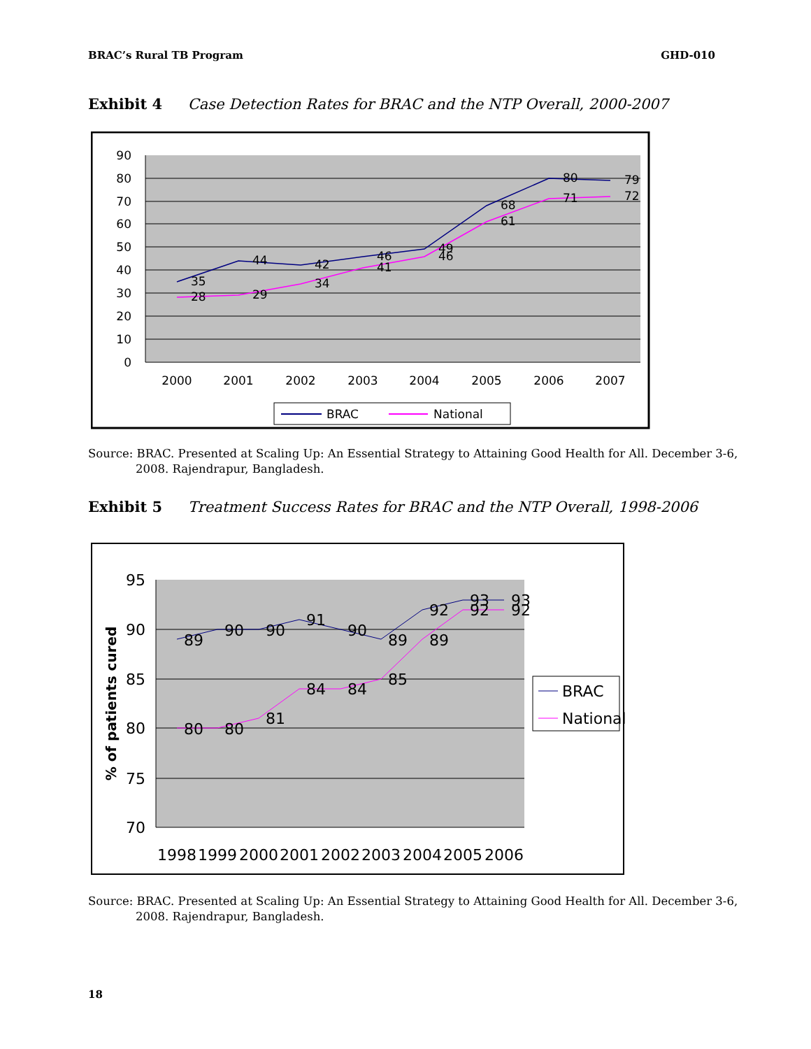BRAC’s Rural TB Program GHD-010
Exhibit 4 Case Detection Rates for BRAC and the NTP Overall, 2000-2007
90
80
70
60
50
40
30
20
10
0
2000
2001
2002
2003
2004
2005
2006
2007
35
44
42
46
49
68
80
79
28
29
34
41
46
61
71
72
BRAC
National
Source: BRAC. Presented at Scaling Up: An Essential Strategy to Attaining Good Health for All. December 3-6, 2008. Rajendrapur, Bangladesh.
Exhibit 5 Treatment Success Rates for BRAC and the NTP Overall, 1998-2006
95
90
85
80
75
70
% of patients cured
1998
1999
2000
2001
2002
2003
2004
2005
2006
89
90
90
91
90
89
92
93
93
80
80
81
84
84
85
89
92
92
BRAC
National
Source: BRAC. Presented at Scaling Up: An Essential Strategy to Attaining Good Health for All. December 3-6, 2008. Rajendrapur, Bangladesh.
18